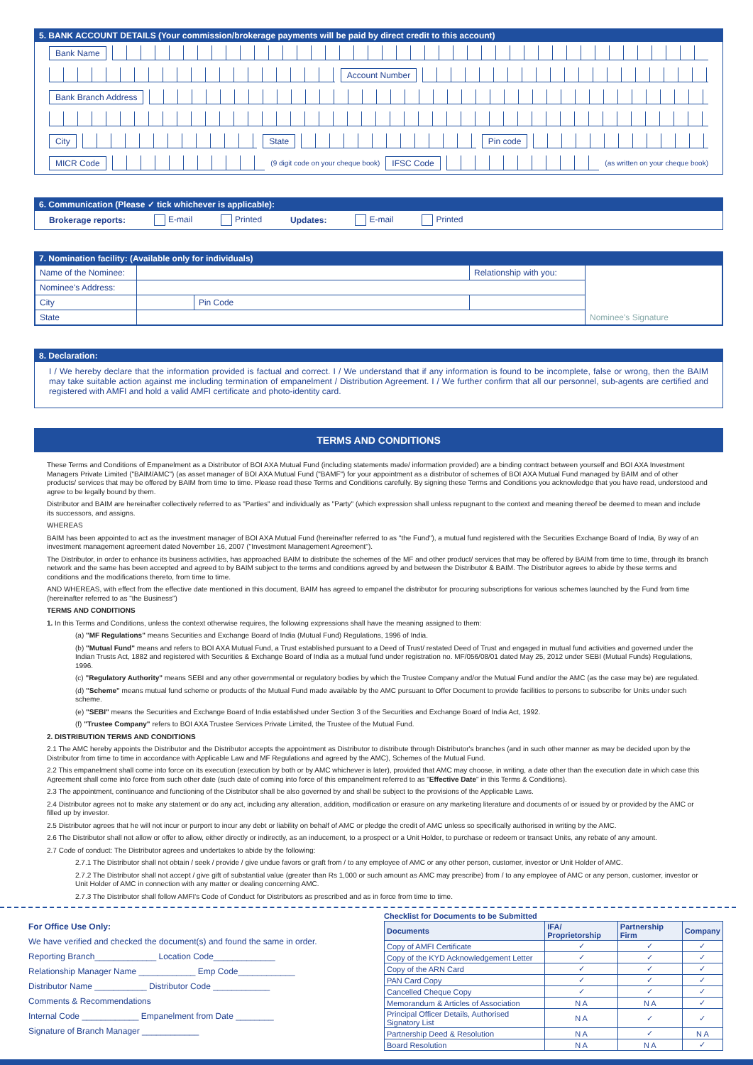5. BANK ACCOUNT DETAILS (Your commission/brokerage payments will be paid by direct credit to this account)
Bank Name
Account Number
Bank Branch Address
City State Pin code
MICR Code (9 digit code on your cheque book) IFSC Code (as written on your cheque book)
6. Communication (Please ✓ tick whichever is applicable):
Brokerage reports: E-mail Printed Updates: E-mail Printed
7. Nomination facility: (Available only for individuals)
| Name of the Nominee: | | | Relationship with you: | Nominee's Signature |
| Nominee's Address: | | | | |
| City | | Pin Code | | |
| State | | | | |
8. Declaration:
I / We hereby declare that the information provided is factual and correct. I / We understand that if any information is found to be incomplete, false or wrong, then the BAIM may take suitable action against me including termination of empanelment / Distribution Agreement. I / We further confirm that all our personnel, sub-agents are certified and registered with AMFI and hold a valid AMFI certificate and photo-identity card.
TERMS AND CONDITIONS
These Terms and Conditions of Empanelment as a Distributor of BOI AXA Mutual Fund (including statements made/ information provided) are a binding contract between yourself and BOI AXA Investment Managers Private Limited ("BAIM/AMC") (as asset manager of BOI AXA Mutual Fund ("BAMF") for your appointment as a distributor of schemes of BOI AXA Mutual Fund managed by BAIM and of other products/ services that may be offered by BAIM from time to time. Please read these Terms and Conditions carefully. By signing these Terms and Conditions you acknowledge that you have read, understood and agree to be legally bound by them.
Distributor and BAIM are hereinafter collectively referred to as "Parties" and individually as "Party" (which expression shall unless repugnant to the context and meaning thereof be deemed to mean and include its successors, and assigns.
WHEREAS
BAIM has been appointed to act as the investment manager of BOI AXA Mutual Fund (hereinafter referred to as "the Fund"), a mutual fund registered with the Securities Exchange Board of India, By way of an investment management agreement dated November 16, 2007 ("Investment Management Agreement").
The Distributor, in order to enhance its business activities, has approached BAIM to distribute the schemes of the MF and other product/ services that may be offered by BAIM from time to time, through its branch network and the same has been accepted and agreed to by BAIM subject to the terms and conditions agreed by and between the Distributor & BAIM. The Distributor agrees to abide by these terms and conditions and the modifications thereto, from time to time.
AND WHEREAS, with effect from the effective date mentioned in this document, BAIM has agreed to empanel the distributor for procuring subscriptions for various schemes launched by the Fund from time (hereinafter referred to as "the Business")
TERMS AND CONDITIONS
1. In this Terms and Conditions, unless the context otherwise requires, the following expressions shall have the meaning assigned to them:
(a) "MF Regulations" means Securities and Exchange Board of India (Mutual Fund) Regulations, 1996 of India.
(b) "Mutual Fund" means and refers to BOI AXA Mutual Fund, a Trust established pursuant to a Deed of Trust/ restated Deed of Trust and engaged in mutual fund activities and governed under the Indian Trusts Act, 1882 and registered with Securities & Exchange Board of India as a mutual fund under registration no. MF/056/08/01 dated May 25, 2012 under SEBI (Mutual Funds) Regulations, 1996.
(c) "Regulatory Authority" means SEBI and any other governmental or regulatory bodies by which the Trustee Company and/or the Mutual Fund and/or the AMC (as the case may be) are regulated.
(d) "Scheme" means mutual fund scheme or products of the Mutual Fund made available by the AMC pursuant to Offer Document to provide facilities to persons to subscribe for Units under such scheme.
(e) "SEBI" means the Securities and Exchange Board of India established under Section 3 of the Securities and Exchange Board of India Act, 1992.
(f) "Trustee Company" refers to BOI AXA Trustee Services Private Limited, the Trustee of the Mutual Fund.
2. DISTRIBUTION TERMS AND CONDITIONS
2.1 The AMC hereby appoints the Distributor and the Distributor accepts the appointment as Distributor to distribute through Distributor's branches (and in such other manner as may be decided upon by the Distributor from time to time in accordance with Applicable Law and MF Regulations and agreed by the AMC), Schemes of the Mutual Fund.
2.2 This empanelment shall come into force on its execution (execution by both or by AMC whichever is later), provided that AMC may choose, in writing, a date other than the execution date in which case this Agreement shall come into force from such other date (such date of coming into force of this empanelment referred to as "Effective Date" in this Terms & Conditions).
2.3 The appointment, continuance and functioning of the Distributor shall be also governed by and shall be subject to the provisions of the Applicable Laws.
2.4 Distributor agrees not to make any statement or do any act, including any alteration, addition, modification or erasure on any marketing literature and documents of or issued by or provided by the AMC or filled up by investor.
2.5 Distributor agrees that he will not incur or purport to incur any debt or liability on behalf of AMC or pledge the credit of AMC unless so specifically authorised in writing by the AMC.
2.6 The Distributor shall not allow or offer to allow, either directly or indirectly, as an inducement, to a prospect or a Unit Holder, to purchase or redeem or transact Units, any rebate of any amount.
2.7 Code of conduct: The Distributor agrees and undertakes to abide by the following:
2.7.1 The Distributor shall not obtain / seek / provide / give undue favors or graft from / to any employee of AMC or any other person, customer, investor or Unit Holder of AMC.
2.7.2 The Distributor shall not accept / give gift of substantial value (greater than Rs 1,000 or such amount as AMC may prescribe) from / to any employee of AMC or any person, customer, investor or Unit Holder of AMC in connection with any matter or dealing concerning AMC.
2.7.3 The Distributor shall follow AMFI's Code of Conduct for Distributors as prescribed and as in force from time to time.
For Office Use Only:
We have verified and checked the document(s) and found the same in order.
Reporting Branch_____________ Location Code_____________
Relationship Manager Name ____________ Emp Code____________
Distributor Name ___________ Distributor Code ____________
Comments & Recommendations
Internal Code ____________ Empanelment from Date ________
Signature of Branch Manager ____________
Checklist for Documents to be Submitted
| Documents | IFA/ Proprietorship | Partnership Firm | Company |
| --- | --- | --- | --- |
| Copy of AMFI Certificate | ✓ | ✓ | ✓ |
| Copy of the KYD Acknowledgement Letter | ✓ | ✓ | ✓ |
| Copy of the ARN Card | ✓ | ✓ | ✓ |
| PAN Card Copy | ✓ | ✓ | ✓ |
| Cancelled Cheque Copy | ✓ | ✓ | ✓ |
| Memorandum & Articles of Association | N A | N A | ✓ |
| Principal Officer Details, Authorised Signatory List | N A | ✓ | ✓ |
| Partnership Deed & Resolution | N A | ✓ | N A |
| Board Resolution | N A | N A | ✓ |